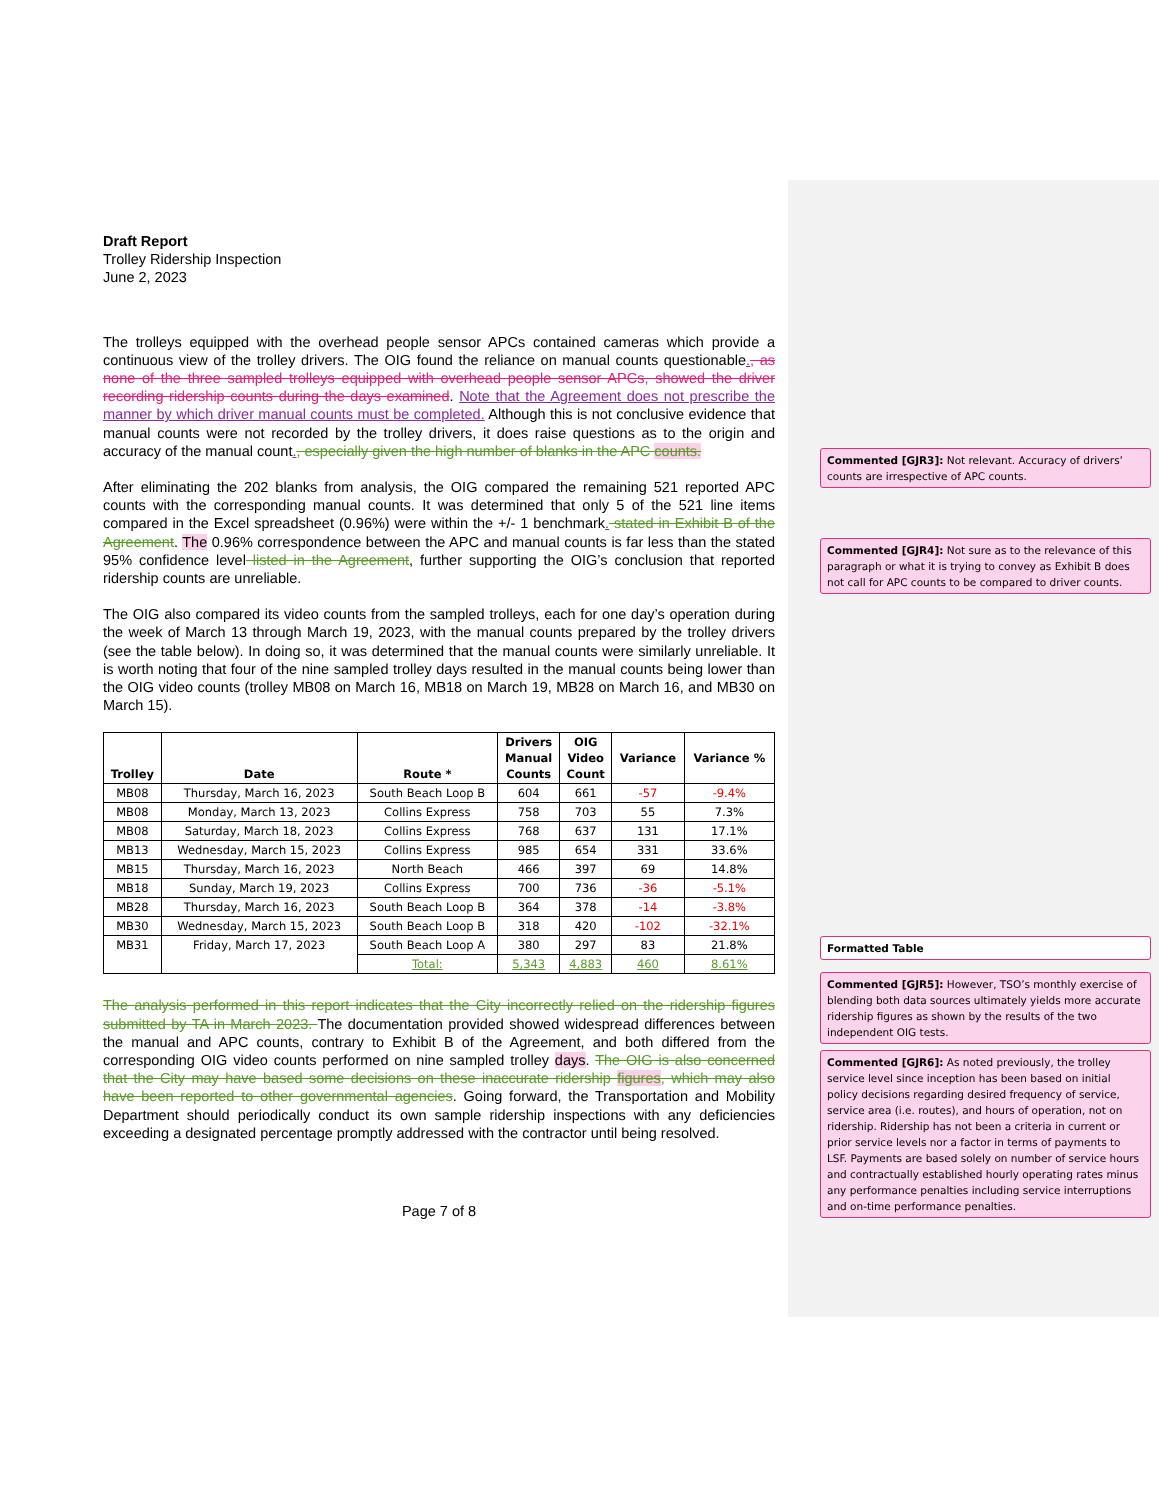Draft Report
Trolley Ridership Inspection
June 2, 2023
The trolleys equipped with the overhead people sensor APCs contained cameras which provide a continuous view of the trolley drivers. The OIG found the reliance on manual counts questionable., as none of the three sampled trolleys equipped with overhead people sensor APCs, showed the driver recording ridership counts during the days examined. Note that the Agreement does not prescribe the manner by which driver manual counts must be completed. Although this is not conclusive evidence that manual counts were not recorded by the trolley drivers, it does raise questions as to the origin and accuracy of the manual count., especially given the high number of blanks in the APC counts.
After eliminating the 202 blanks from analysis, the OIG compared the remaining 521 reported APC counts with the corresponding manual counts. It was determined that only 5 of the 521 line items compared in the Excel spreadsheet (0.96%) were within the +/- 1 benchmark. stated in Exhibit B of the Agreement. The 0.96% correspondence between the APC and manual counts is far less than the stated 95% confidence level listed in the Agreement, further supporting the OIG’s conclusion that reported ridership counts are unreliable.
The OIG also compared its video counts from the sampled trolleys, each for one day’s operation during the week of March 13 through March 19, 2023, with the manual counts prepared by the trolley drivers (see the table below). In doing so, it was determined that the manual counts were similarly unreliable. It is worth noting that four of the nine sampled trolley days resulted in the manual counts being lower than the OIG video counts (trolley MB08 on March 16, MB18 on March 19, MB28 on March 16, and MB30 on March 15).
| Trolley | Date | Route * | Drivers Manual Counts | OIG Video Count | Variance | Variance % |
| --- | --- | --- | --- | --- | --- | --- |
| MB08 | Thursday, March 16, 2023 | South Beach Loop B | 604 | 661 | -57 | -9.4% |
| MB08 | Monday, March 13, 2023 | Collins Express | 758 | 703 | 55 | 7.3% |
| MB08 | Saturday, March 18, 2023 | Collins Express | 768 | 637 | 131 | 17.1% |
| MB13 | Wednesday, March 15, 2023 | Collins Express | 985 | 654 | 331 | 33.6% |
| MB15 | Thursday, March 16, 2023 | North Beach | 466 | 397 | 69 | 14.8% |
| MB18 | Sunday, March 19, 2023 | Collins Express | 700 | 736 | -36 | -5.1% |
| MB28 | Thursday, March 16, 2023 | South Beach Loop B | 364 | 378 | -14 | -3.8% |
| MB30 | Wednesday, March 15, 2023 | South Beach Loop B | 318 | 420 | -102 | -32.1% |
| MB31 | Friday, March 17, 2023 | South Beach Loop A | 380 | 297 | 83 | 21.8% |
| | | Total: | 5,343 | 4,883 | 460 | 8.61% |
The analysis performed in this report indicates that the City incorrectly relied on the ridership figures submitted by TA in March 2023. The documentation provided showed widespread differences between the manual and APC counts, contrary to Exhibit B of the Agreement, and both differed from the corresponding OIG video counts performed on nine sampled trolley days. The OIG is also concerned that the City may have based some decisions on these inaccurate ridership figures, which may also have been reported to other governmental agencies. Going forward, the Transportation and Mobility Department should periodically conduct its own sample ridership inspections with any deficiencies exceeding a designated percentage promptly addressed with the contractor until being resolved.
Page 7 of 8
Commented [GJR3]: Not relevant. Accuracy of drivers’ counts are irrespective of APC counts.
Commented [GJR4]: Not sure as to the relevance of this paragraph or what it is trying to convey as Exhibit B does not call for APC counts to be compared to driver counts.
Formatted Table
Commented [GJR5]: However, TSO’s monthly exercise of blending both data sources ultimately yields more accurate ridership figures as shown by the results of the two independent OIG tests.
Commented [GJR6]: As noted previously, the trolley service level since inception has been based on initial policy decisions regarding desired frequency of service, service area (i.e. routes), and hours of operation, not on ridership. Ridership has not been a criteria in current or prior service levels nor a factor in terms of payments to LSF. Payments are based solely on number of service hours and contractually established hourly operating rates minus any performance penalties including service interruptions and on-time performance penalties.